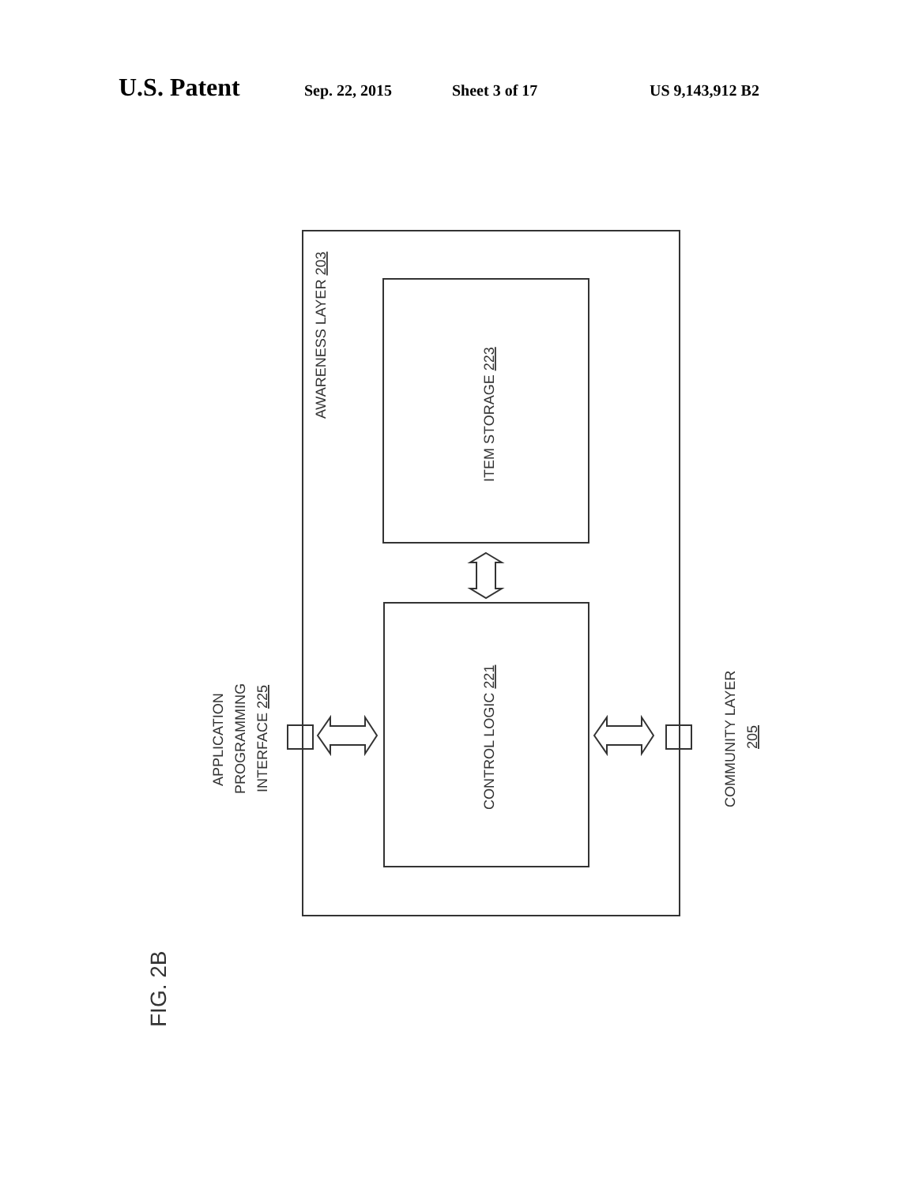U.S. Patent Sep. 22, 2015 Sheet 3 of 17 US 9,143,912 B2
AWARENESS LAYER 203
ITEM STORAGE 223
CONTROL LOGIC 221
APPLICATION
PROGRAMMING
INTERFACE 225
COMMUNITY LAYER
205
FIG. 2B